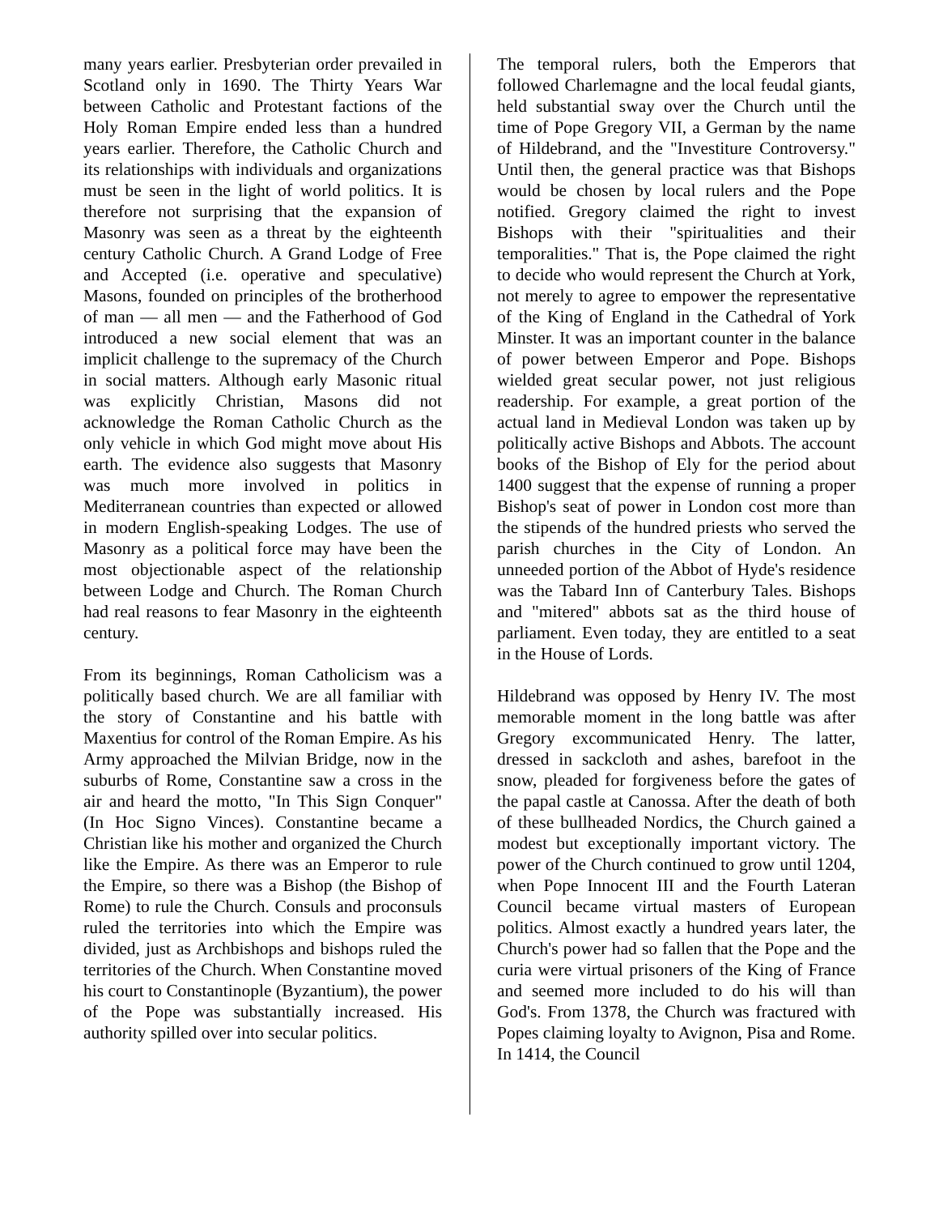many years earlier. Presbyterian order prevailed in Scotland only in 1690. The Thirty Years War between Catholic and Protestant factions of the Holy Roman Empire ended less than a hundred years earlier. Therefore, the Catholic Church and its relationships with individuals and organizations must be seen in the light of world politics. It is therefore not surprising that the expansion of Masonry was seen as a threat by the eighteenth century Catholic Church. A Grand Lodge of Free and Accepted (i.e. operative and speculative) Masons, founded on principles of the brotherhood of man — all men — and the Fatherhood of God introduced a new social element that was an implicit challenge to the supremacy of the Church in social matters. Although early Masonic ritual was explicitly Christian, Masons did not acknowledge the Roman Catholic Church as the only vehicle in which God might move about His earth. The evidence also suggests that Masonry was much more involved in politics in Mediterranean countries than expected or allowed in modern English-speaking Lodges. The use of Masonry as a political force may have been the most objectionable aspect of the relationship between Lodge and Church. The Roman Church had real reasons to fear Masonry in the eighteenth century.
From its beginnings, Roman Catholicism was a politically based church. We are all familiar with the story of Constantine and his battle with Maxentius for control of the Roman Empire. As his Army approached the Milvian Bridge, now in the suburbs of Rome, Constantine saw a cross in the air and heard the motto, "In This Sign Conquer" (In Hoc Signo Vinces). Constantine became a Christian like his mother and organized the Church like the Empire. As there was an Emperor to rule the Empire, so there was a Bishop (the Bishop of Rome) to rule the Church. Consuls and proconsuls ruled the territories into which the Empire was divided, just as Archbishops and bishops ruled the territories of the Church. When Constantine moved his court to Constantinople (Byzantium), the power of the Pope was substantially increased. His authority spilled over into secular politics.
The temporal rulers, both the Emperors that followed Charlemagne and the local feudal giants, held substantial sway over the Church until the time of Pope Gregory VII, a German by the name of Hildebrand, and the "Investiture Controversy." Until then, the general practice was that Bishops would be chosen by local rulers and the Pope notified. Gregory claimed the right to invest Bishops with their "spiritualities and their temporalities." That is, the Pope claimed the right to decide who would represent the Church at York, not merely to agree to empower the representative of the King of England in the Cathedral of York Minster. It was an important counter in the balance of power between Emperor and Pope. Bishops wielded great secular power, not just religious readership. For example, a great portion of the actual land in Medieval London was taken up by politically active Bishops and Abbots. The account books of the Bishop of Ely for the period about 1400 suggest that the expense of running a proper Bishop's seat of power in London cost more than the stipends of the hundred priests who served the parish churches in the City of London. An unneeded portion of the Abbot of Hyde's residence was the Tabard Inn of Canterbury Tales. Bishops and "mitered" abbots sat as the third house of parliament. Even today, they are entitled to a seat in the House of Lords.
Hildebrand was opposed by Henry IV. The most memorable moment in the long battle was after Gregory excommunicated Henry. The latter, dressed in sackcloth and ashes, barefoot in the snow, pleaded for forgiveness before the gates of the papal castle at Canossa. After the death of both of these bullheaded Nordics, the Church gained a modest but exceptionally important victory. The power of the Church continued to grow until 1204, when Pope Innocent III and the Fourth Lateran Council became virtual masters of European politics. Almost exactly a hundred years later, the Church's power had so fallen that the Pope and the curia were virtual prisoners of the King of France and seemed more included to do his will than God's. From 1378, the Church was fractured with Popes claiming loyalty to Avignon, Pisa and Rome. In 1414, the Council